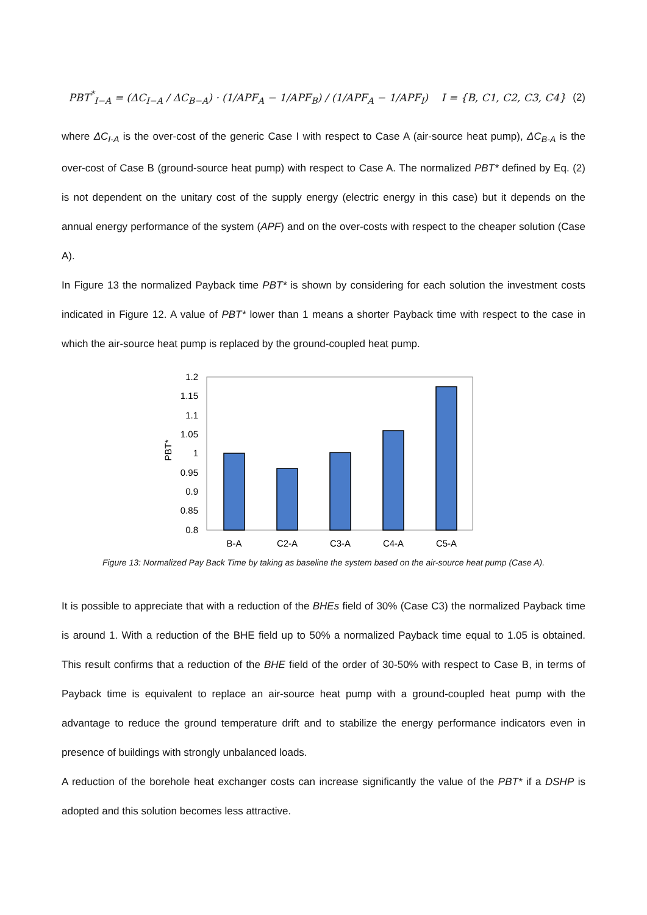PBT<sup>*</sup><sub>I−A</sub> = (ΔC<sub>I−A</sub> / ΔC<sub>B−A</sub>) · (1/APF<sub>A</sub> − 1/APF<sub>B</sub>) / (1/APF<sub>A</sub> − 1/APF<sub>I</sub>) I = {B, C1, C2, C3, C4}
(2)
where ΔC<sub>I-A</sub> is the over-cost of the generic Case I with respect to Case A (air-source heat pump), ΔC<sub>B-A</sub> is the over-cost of Case B (ground-source heat pump) with respect to Case A. The normalized PBT* defined by Eq. (2) is not dependent on the unitary cost of the supply energy (electric energy in this case) but it depends on the annual energy performance of the system (APF) and on the over-costs with respect to the cheaper solution (Case A).
In Figure 13 the normalized Payback time PBT* is shown by considering for each solution the investment costs indicated in Figure 12. A value of PBT* lower than 1 means a shorter Payback time with respect to the case in which the air-source heat pump is replaced by the ground-coupled heat pump.
1.2
1.15
1.1
1.05
1
0.95
0.9
0.85
0.8
PBT*
B-A
C2-A
C3-A
C4-A
C5-A
Figure 13: Normalized Pay Back Time by taking as baseline the system based on the air-source heat pump (Case A).
It is possible to appreciate that with a reduction of the BHEs field of 30% (Case C3) the normalized Payback time is around 1. With a reduction of the BHE field up to 50% a normalized Payback time equal to 1.05 is obtained. This result confirms that a reduction of the BHE field of the order of 30-50% with respect to Case B, in terms of Payback time is equivalent to replace an air-source heat pump with a ground-coupled heat pump with the advantage to reduce the ground temperature drift and to stabilize the energy performance indicators even in presence of buildings with strongly unbalanced loads.
A reduction of the borehole heat exchanger costs can increase significantly the value of the PBT* if a DSHP is adopted and this solution becomes less attractive.